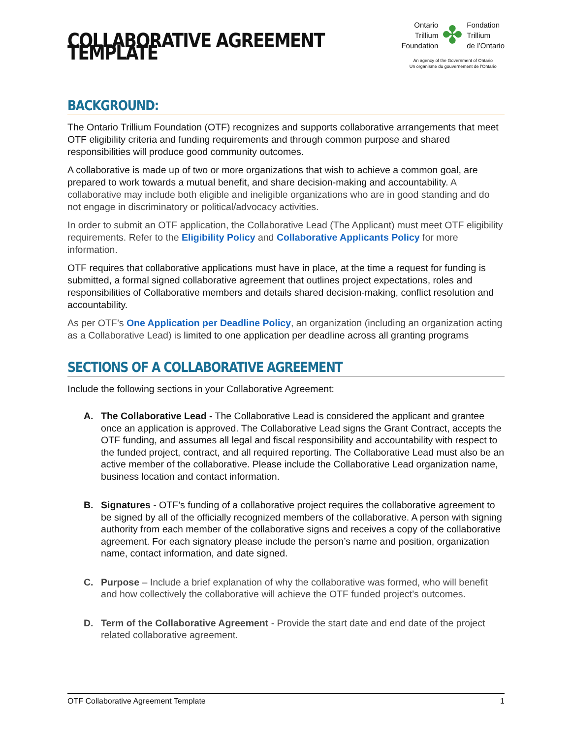COLLABORATIVE AGREEMENT TEMPLATE
Ontario
Trillium
Foundation
✤
Fondation
Trillium
de l’Ontario
An agency of the Government of Ontario
Un organisme du gouvernement de l’Ontario
BACKGROUND:
The Ontario Trillium Foundation (OTF) recognizes and supports collaborative arrangements that meet OTF eligibility criteria and funding requirements and through common purpose and shared responsibilities will produce good community outcomes.
A collaborative is made up of two or more organizations that wish to achieve a common goal, are prepared to work towards a mutual benefit, and share decision-making and accountability. A collaborative may include both eligible and ineligible organizations who are in good standing and do not engage in discriminatory or political/advocacy activities.
In order to submit an OTF application, the Collaborative Lead (The Applicant) must meet OTF eligibility requirements. Refer to the Eligibility Policy and Collaborative Applicants Policy for more information.
OTF requires that collaborative applications must have in place, at the time a request for funding is submitted, a formal signed collaborative agreement that outlines project expectations, roles and responsibilities of Collaborative members and details shared decision-making, conflict resolution and accountability.
As per OTF’s One Application per Deadline Policy, an organization (including an organization acting as a Collaborative Lead) is limited to one application per deadline across all granting programs
SECTIONS OF A COLLABORATIVE AGREEMENT
Include the following sections in your Collaborative Agreement:
A. The Collaborative Lead - The Collaborative Lead is considered the applicant and grantee once an application is approved. The Collaborative Lead signs the Grant Contract, accepts the OTF funding, and assumes all legal and fiscal responsibility and accountability with respect to the funded project, contract, and all required reporting. The Collaborative Lead must also be an active member of the collaborative. Please include the Collaborative Lead organization name, business location and contact information.
B. Signatures - OTF’s funding of a collaborative project requires the collaborative agreement to be signed by all of the officially recognized members of the collaborative. A person with signing authority from each member of the collaborative signs and receives a copy of the collaborative agreement. For each signatory please include the person’s name and position, organization name, contact information, and date signed.
C. Purpose – Include a brief explanation of why the collaborative was formed, who will benefit and how collectively the collaborative will achieve the OTF funded project’s outcomes.
D. Term of the Collaborative Agreement - Provide the start date and end date of the project related collaborative agreement.
OTF Collaborative Agreement Template 1